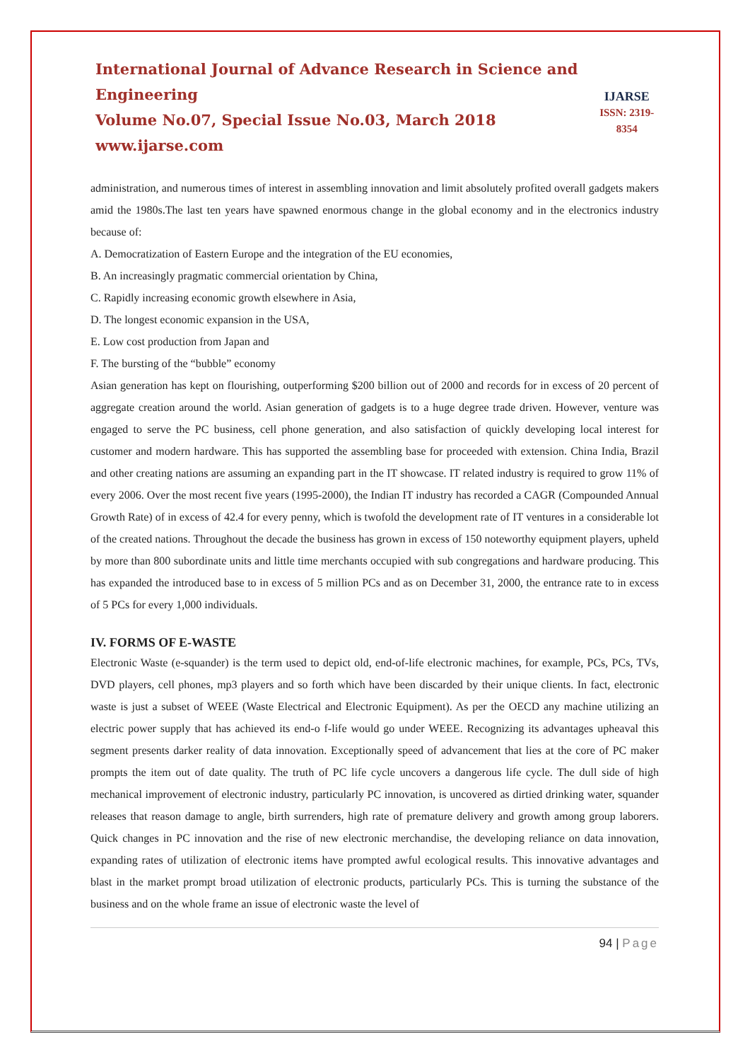International Journal of Advance Research in Science and Engineering
Volume No.07, Special Issue No.03, March 2018
www.ijarse.com
IJARSE
ISSN: 2319-8354
administration, and numerous times of interest in assembling innovation and limit absolutely profited overall gadgets makers amid the 1980s.The last ten years have spawned enormous change in the global economy and in the electronics industry because of:
A. Democratization of Eastern Europe and the integration of the EU economies,
B. An increasingly pragmatic commercial orientation by China,
C. Rapidly increasing economic growth elsewhere in Asia,
D. The longest economic expansion in the USA,
E. Low cost production from Japan and
F. The bursting of the “bubble” economy
Asian generation has kept on flourishing, outperforming $200 billion out of 2000 and records for in excess of 20 percent of aggregate creation around the world. Asian generation of gadgets is to a huge degree trade driven. However, venture was engaged to serve the PC business, cell phone generation, and also satisfaction of quickly developing local interest for customer and modern hardware. This has supported the assembling base for proceeded with extension. China India, Brazil and other creating nations are assuming an expanding part in the IT showcase. IT related industry is required to grow 11% of every 2006. Over the most recent five years (1995-2000), the Indian IT industry has recorded a CAGR (Compounded Annual Growth Rate) of in excess of 42.4 for every penny, which is twofold the development rate of IT ventures in a considerable lot of the created nations. Throughout the decade the business has grown in excess of 150 noteworthy equipment players, upheld by more than 800 subordinate units and little time merchants occupied with sub congregations and hardware producing. This has expanded the introduced base to in excess of 5 million PCs and as on December 31, 2000, the entrance rate to in excess of 5 PCs for every 1,000 individuals.
IV. FORMS OF E-WASTE
Electronic Waste (e-squander) is the term used to depict old, end-of-life electronic machines, for example, PCs, PCs, TVs, DVD players, cell phones, mp3 players and so forth which have been discarded by their unique clients. In fact, electronic waste is just a subset of WEEE (Waste Electrical and Electronic Equipment). As per the OECD any machine utilizing an electric power supply that has achieved its end-o f-life would go under WEEE. Recognizing its advantages upheaval this segment presents darker reality of data innovation. Exceptionally speed of advancement that lies at the core of PC maker prompts the item out of date quality. The truth of PC life cycle uncovers a dangerous life cycle. The dull side of high mechanical improvement of electronic industry, particularly PC innovation, is uncovered as dirtied drinking water, squander releases that reason damage to angle, birth surrenders, high rate of premature delivery and growth among group laborers. Quick changes in PC innovation and the rise of new electronic merchandise, the developing reliance on data innovation, expanding rates of utilization of electronic items have prompted awful ecological results. This innovative advantages and blast in the market prompt broad utilization of electronic products, particularly PCs. This is turning the substance of the business and on the whole frame an issue of electronic waste the level of
94 | Page